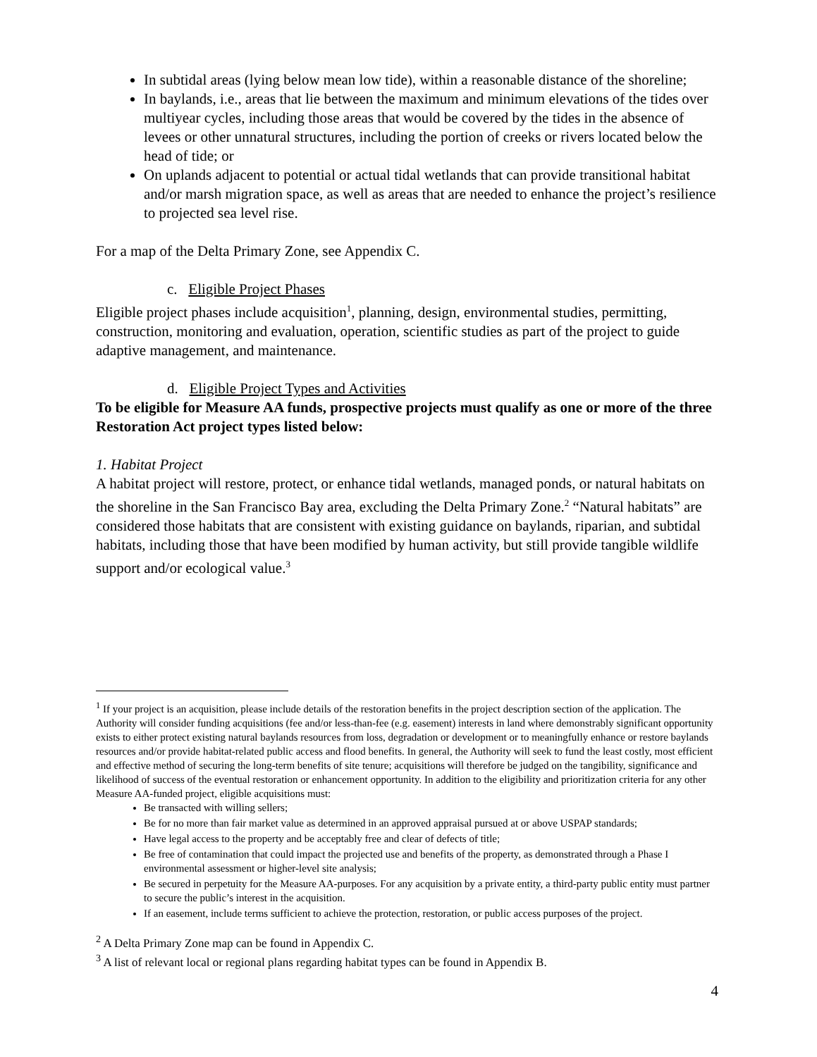In subtidal areas (lying below mean low tide), within a reasonable distance of the shoreline;
In baylands, i.e., areas that lie between the maximum and minimum elevations of the tides over multiyear cycles, including those areas that would be covered by the tides in the absence of levees or other unnatural structures, including the portion of creeks or rivers located below the head of tide; or
On uplands adjacent to potential or actual tidal wetlands that can provide transitional habitat and/or marsh migration space, as well as areas that are needed to enhance the project’s resilience to projected sea level rise.
For a map of the Delta Primary Zone, see Appendix C.
c. Eligible Project Phases
Eligible project phases include acquisition<sup>1</sup>, planning, design, environmental studies, permitting, construction, monitoring and evaluation, operation, scientific studies as part of the project to guide adaptive management, and maintenance.
d. Eligible Project Types and Activities
To be eligible for Measure AA funds, prospective projects must qualify as one or more of the three Restoration Act project types listed below:
1. Habitat Project
A habitat project will restore, protect, or enhance tidal wetlands, managed ponds, or natural habitats on the shoreline in the San Francisco Bay area, excluding the Delta Primary Zone.<sup>2</sup> “Natural habitats” are considered those habitats that are consistent with existing guidance on baylands, riparian, and subtidal habitats, including those that have been modified by human activity, but still provide tangible wildlife support and/or ecological value.<sup>3</sup>
<sup>1</sup> If your project is an acquisition, please include details of the restoration benefits in the project description section of the application. The Authority will consider funding acquisitions (fee and/or less-than-fee (e.g. easement) interests in land where demonstrably significant opportunity exists to either protect existing natural baylands resources from loss, degradation or development or to meaningfully enhance or restore baylands resources and/or provide habitat-related public access and flood benefits. In general, the Authority will seek to fund the least costly, most efficient and effective method of securing the long-term benefits of site tenure; acquisitions will therefore be judged on the tangibility, significance and likelihood of success of the eventual restoration or enhancement opportunity. In addition to the eligibility and prioritization criteria for any other Measure AA-funded project, eligible acquisitions must:
Be transacted with willing sellers;
Be for no more than fair market value as determined in an approved appraisal pursued at or above USPAP standards;
Have legal access to the property and be acceptably free and clear of defects of title;
Be free of contamination that could impact the projected use and benefits of the property, as demonstrated through a Phase I environmental assessment or higher-level site analysis;
Be secured in perpetuity for the Measure AA-purposes. For any acquisition by a private entity, a third-party public entity must partner to secure the public’s interest in the acquisition.
If an easement, include terms sufficient to achieve the protection, restoration, or public access purposes of the project.
<sup>2</sup> A Delta Primary Zone map can be found in Appendix C.
<sup>3</sup> A list of relevant local or regional plans regarding habitat types can be found in Appendix B.
4